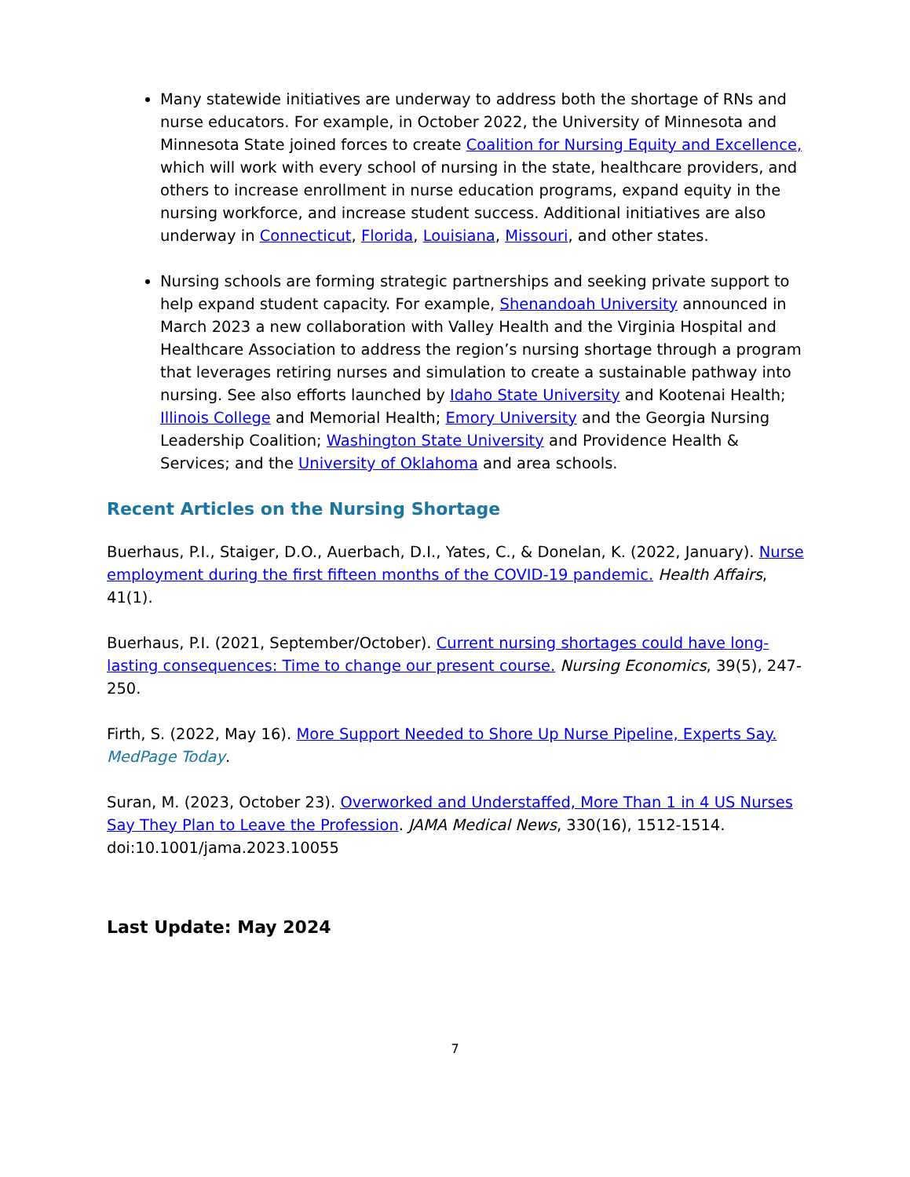Many statewide initiatives are underway to address both the shortage of RNs and nurse educators. For example, in October 2022, the University of Minnesota and Minnesota State joined forces to create Coalition for Nursing Equity and Excellence, which will work with every school of nursing in the state, healthcare providers, and others to increase enrollment in nurse education programs, expand equity in the nursing workforce, and increase student success. Additional initiatives are also underway in Connecticut, Florida, Louisiana, Missouri, and other states.
Nursing schools are forming strategic partnerships and seeking private support to help expand student capacity. For example, Shenandoah University announced in March 2023 a new collaboration with Valley Health and the Virginia Hospital and Healthcare Association to address the region’s nursing shortage through a program that leverages retiring nurses and simulation to create a sustainable pathway into nursing. See also efforts launched by Idaho State University and Kootenai Health; Illinois College and Memorial Health; Emory University and the Georgia Nursing Leadership Coalition; Washington State University and Providence Health & Services; and the University of Oklahoma and area schools.
Recent Articles on the Nursing Shortage
Buerhaus, P.I., Staiger, D.O., Auerbach, D.I., Yates, C., & Donelan, K. (2022, January). Nurse employment during the first fifteen months of the COVID-19 pandemic. Health Affairs, 41(1).
Buerhaus, P.I. (2021, September/October). Current nursing shortages could have long-lasting consequences: Time to change our present course. Nursing Economics, 39(5), 247-250.
Firth, S. (2022, May 16). More Support Needed to Shore Up Nurse Pipeline, Experts Say. MedPage Today.
Suran, M. (2023, October 23). Overworked and Understaffed, More Than 1 in 4 US Nurses Say They Plan to Leave the Profession. JAMA Medical News, 330(16), 1512-1514. doi:10.1001/jama.2023.10055
Last Update: May 2024
7